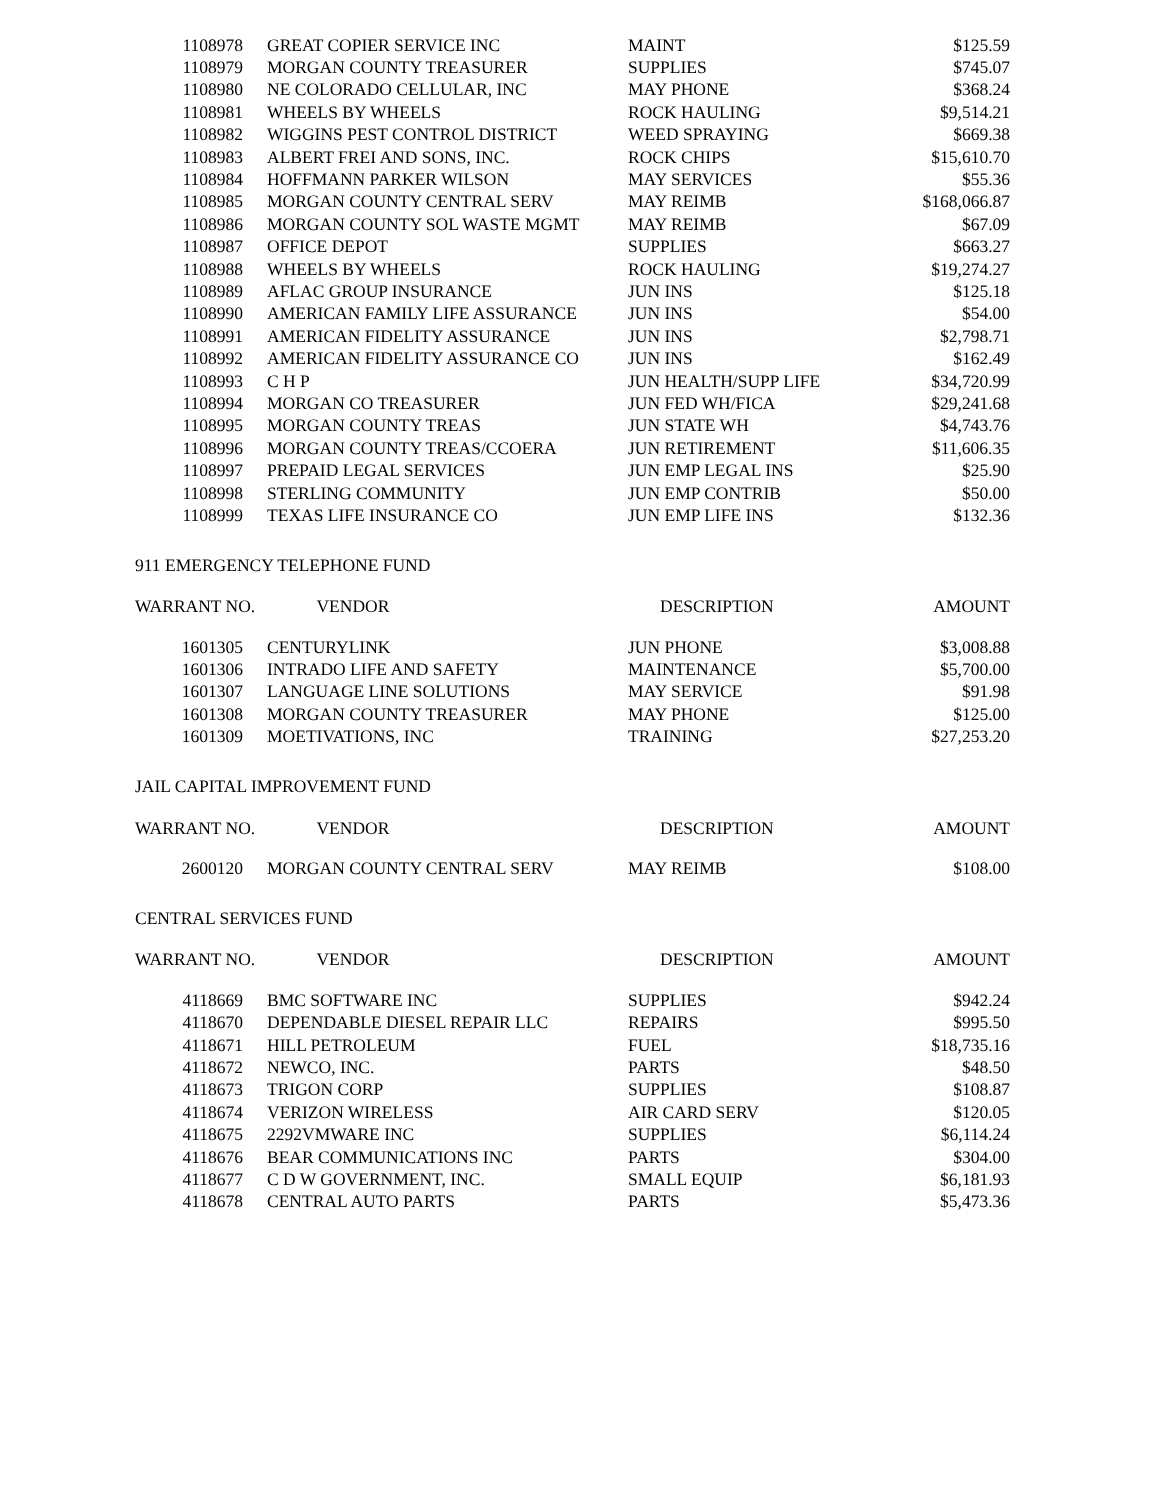| 1108978 | GREAT COPIER SERVICE INC | MAINT | $125.59 |
| 1108979 | MORGAN COUNTY TREASURER | SUPPLIES | $745.07 |
| 1108980 | NE COLORADO CELLULAR, INC | MAY PHONE | $368.24 |
| 1108981 | WHEELS BY WHEELS | ROCK HAULING | $9,514.21 |
| 1108982 | WIGGINS PEST CONTROL DISTRICT | WEED SPRAYING | $669.38 |
| 1108983 | ALBERT FREI AND SONS, INC. | ROCK CHIPS | $15,610.70 |
| 1108984 | HOFFMANN PARKER WILSON | MAY SERVICES | $55.36 |
| 1108985 | MORGAN COUNTY CENTRAL SERV | MAY REIMB | $168,066.87 |
| 1108986 | MORGAN COUNTY SOL WASTE MGMT | MAY REIMB | $67.09 |
| 1108987 | OFFICE DEPOT | SUPPLIES | $663.27 |
| 1108988 | WHEELS BY WHEELS | ROCK HAULING | $19,274.27 |
| 1108989 | AFLAC GROUP INSURANCE | JUN INS | $125.18 |
| 1108990 | AMERICAN FAMILY LIFE ASSURANCE | JUN INS | $54.00 |
| 1108991 | AMERICAN FIDELITY ASSURANCE | JUN INS | $2,798.71 |
| 1108992 | AMERICAN FIDELITY ASSURANCE CO | JUN INS | $162.49 |
| 1108993 | C H P | JUN HEALTH/SUPP LIFE | $34,720.99 |
| 1108994 | MORGAN CO TREASURER | JUN FED WH/FICA | $29,241.68 |
| 1108995 | MORGAN COUNTY TREAS | JUN STATE WH | $4,743.76 |
| 1108996 | MORGAN COUNTY TREAS/CCOERA | JUN RETIREMENT | $11,606.35 |
| 1108997 | PREPAID LEGAL SERVICES | JUN EMP LEGAL INS | $25.90 |
| 1108998 | STERLING COMMUNITY | JUN EMP CONTRIB | $50.00 |
| 1108999 | TEXAS LIFE INSURANCE CO | JUN EMP LIFE INS | $132.36 |
911 EMERGENCY TELEPHONE FUND
| WARRANT NO. VENDOR | | DESCRIPTION | AMOUNT |
| --- | --- | --- | --- |
| 1601305 | CENTURYLINK | JUN PHONE | $3,008.88 |
| 1601306 | INTRADO LIFE AND SAFETY | MAINTENANCE | $5,700.00 |
| 1601307 | LANGUAGE LINE SOLUTIONS | MAY SERVICE | $91.98 |
| 1601308 | MORGAN COUNTY TREASURER | MAY PHONE | $125.00 |
| 1601309 | MOETIVATIONS, INC | TRAINING | $27,253.20 |
JAIL CAPITAL IMPROVEMENT FUND
| WARRANT NO. VENDOR | | DESCRIPTION | AMOUNT |
| --- | --- | --- | --- |
| 2600120 | MORGAN COUNTY CENTRAL SERV | MAY REIMB | $108.00 |
CENTRAL SERVICES FUND
| WARRANT NO. VENDOR | | DESCRIPTION | AMOUNT |
| --- | --- | --- | --- |
| 4118669 | BMC SOFTWARE INC | SUPPLIES | $942.24 |
| 4118670 | DEPENDABLE DIESEL REPAIR LLC | REPAIRS | $995.50 |
| 4118671 | HILL PETROLEUM | FUEL | $18,735.16 |
| 4118672 | NEWCO, INC. | PARTS | $48.50 |
| 4118673 | TRIGON CORP | SUPPLIES | $108.87 |
| 4118674 | VERIZON WIRELESS | AIR CARD SERV | $120.05 |
| 4118675 | 2292VMWARE INC | SUPPLIES | $6,114.24 |
| 4118676 | BEAR COMMUNICATIONS INC | PARTS | $304.00 |
| 4118677 | C D W GOVERNMENT, INC. | SMALL EQUIP | $6,181.93 |
| 4118678 | CENTRAL AUTO PARTS | PARTS | $5,473.36 |